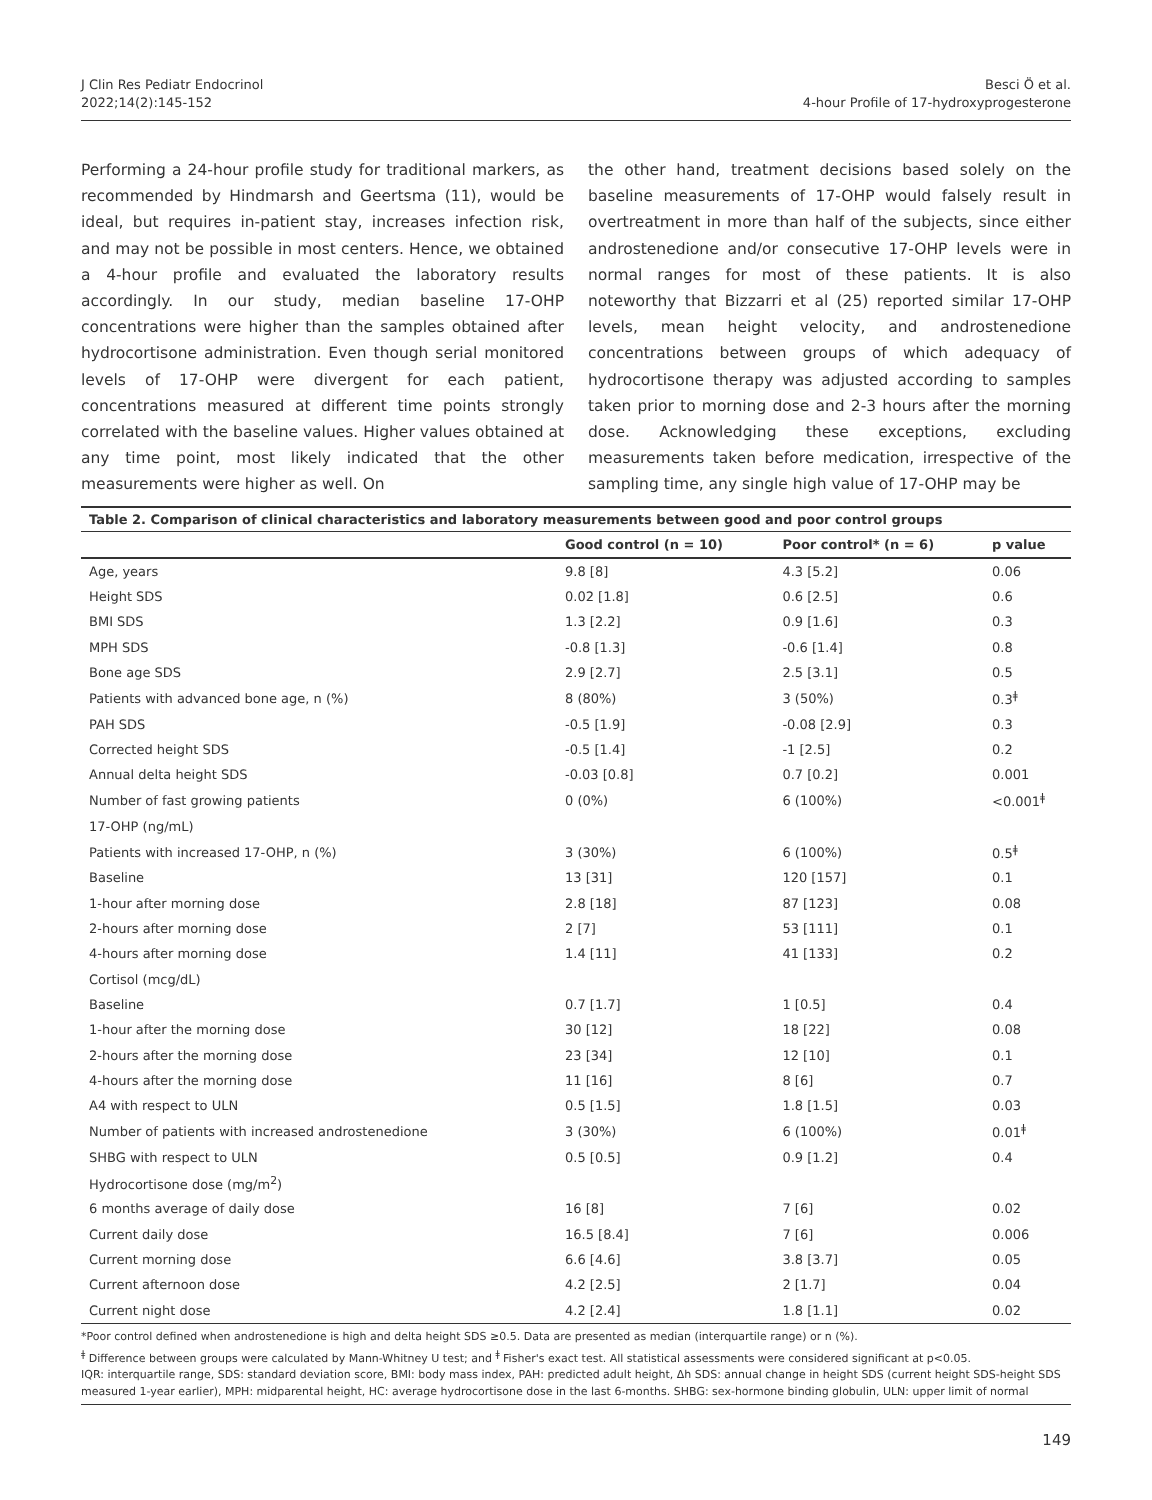J Clin Res Pediatr Endocrinol
2022;14(2):145-152
Besci Ö et al.
4-hour Profile of 17-hydroxyprogesterone
Performing a 24-hour profile study for traditional markers, as recommended by Hindmarsh and Geertsma (11), would be ideal, but requires in-patient stay, increases infection risk, and may not be possible in most centers. Hence, we obtained a 4-hour profile and evaluated the laboratory results accordingly. In our study, median baseline 17-OHP concentrations were higher than the samples obtained after hydrocortisone administration. Even though serial monitored levels of 17-OHP were divergent for each patient, concentrations measured at different time points strongly correlated with the baseline values. Higher values obtained at any time point, most likely indicated that the other measurements were higher as well. On
the other hand, treatment decisions based solely on the baseline measurements of 17-OHP would falsely result in overtreatment in more than half of the subjects, since either androstenedione and/or consecutive 17-OHP levels were in normal ranges for most of these patients. It is also noteworthy that Bizzarri et al (25) reported similar 17-OHP levels, mean height velocity, and androstenedione concentrations between groups of which adequacy of hydrocortisone therapy was adjusted according to samples taken prior to morning dose and 2-3 hours after the morning dose. Acknowledging these exceptions, excluding measurements taken before medication, irrespective of the sampling time, any single high value of 17-OHP may be
Table 2. Comparison of clinical characteristics and laboratory measurements between good and poor control groups
| | Good control (n = 10) | Poor control* (n = 6) | p value |
| --- | --- | --- | --- |
| Age, years | 9.8 [8] | 4.3 [5.2] | 0.06 |
| Height SDS | 0.02 [1.8] | 0.6 [2.5] | 0.6 |
| BMI SDS | 1.3 [2.2] | 0.9 [1.6] | 0.3 |
| MPH SDS | -0.8 [1.3] | -0.6 [1.4] | 0.8 |
| Bone age SDS | 2.9 [2.7] | 2.5 [3.1] | 0.5 |
| Patients with advanced bone age, n (%) | 8 (80%) | 3 (50%) | 0.3<sup>ǂ</sup> |
| PAH SDS | -0.5 [1.9] | -0.08 [2.9] | 0.3 |
| Corrected height SDS | -0.5 [1.4] | -1 [2.5] | 0.2 |
| Annual delta height SDS | -0.03 [0.8] | 0.7 [0.2] | 0.001 |
| Number of fast growing patients | 0 (0%) | 6 (100%) | <0.001<sup>ǂ</sup> |
| 17-OHP (ng/mL) | | | |
| Patients with increased 17-OHP, n (%) | 3 (30%) | 6 (100%) | 0.5<sup>ǂ</sup> |
| Baseline | 13 [31] | 120 [157] | 0.1 |
| 1-hour after morning dose | 2.8 [18] | 87 [123] | 0.08 |
| 2-hours after morning dose | 2 [7] | 53 [111] | 0.1 |
| 4-hours after morning dose | 1.4 [11] | 41 [133] | 0.2 |
| Cortisol (mcg/dL) | | | |
| Baseline | 0.7 [1.7] | 1 [0.5] | 0.4 |
| 1-hour after the morning dose | 30 [12] | 18 [22] | 0.08 |
| 2-hours after the morning dose | 23 [34] | 12 [10] | 0.1 |
| 4-hours after the morning dose | 11 [16] | 8 [6] | 0.7 |
| A4 with respect to ULN | 0.5 [1.5] | 1.8 [1.5] | 0.03 |
| Number of patients with increased androstenedione | 3 (30%) | 6 (100%) | 0.01<sup>ǂ</sup> |
| SHBG with respect to ULN | 0.5 [0.5] | 0.9 [1.2] | 0.4 |
| Hydrocortisone dose (mg/m<sup>2</sup>) | | | |
| 6 months average of daily dose | 16 [8] | 7 [6] | 0.02 |
| Current daily dose | 16.5 [8.4] | 7 [6] | 0.006 |
| Current morning dose | 6.6 [4.6] | 3.8 [3.7] | 0.05 |
| Current afternoon dose | 4.2 [2.5] | 2 [1.7] | 0.04 |
| Current night dose | 4.2 [2.4] | 1.8 [1.1] | 0.02 |
*Poor control defined when androstenedione is high and delta height SDS ≥0.5. Data are presented as median (interquartile range) or n (%).
<sup>ǂ</sup> Difference between groups were calculated by Mann-Whitney U test; and <sup>ǂ</sup> Fisher's exact test. All statistical assessments were considered significant at p<0.05.
IQR: interquartile range, SDS: standard deviation score, BMI: body mass index, PAH: predicted adult height, Δh SDS: annual change in height SDS (current height SDS-height SDS measured 1-year earlier), MPH: midparental height, HC: average hydrocortisone dose in the last 6-months. SHBG: sex-hormone binding globulin, ULN: upper limit of normal
149